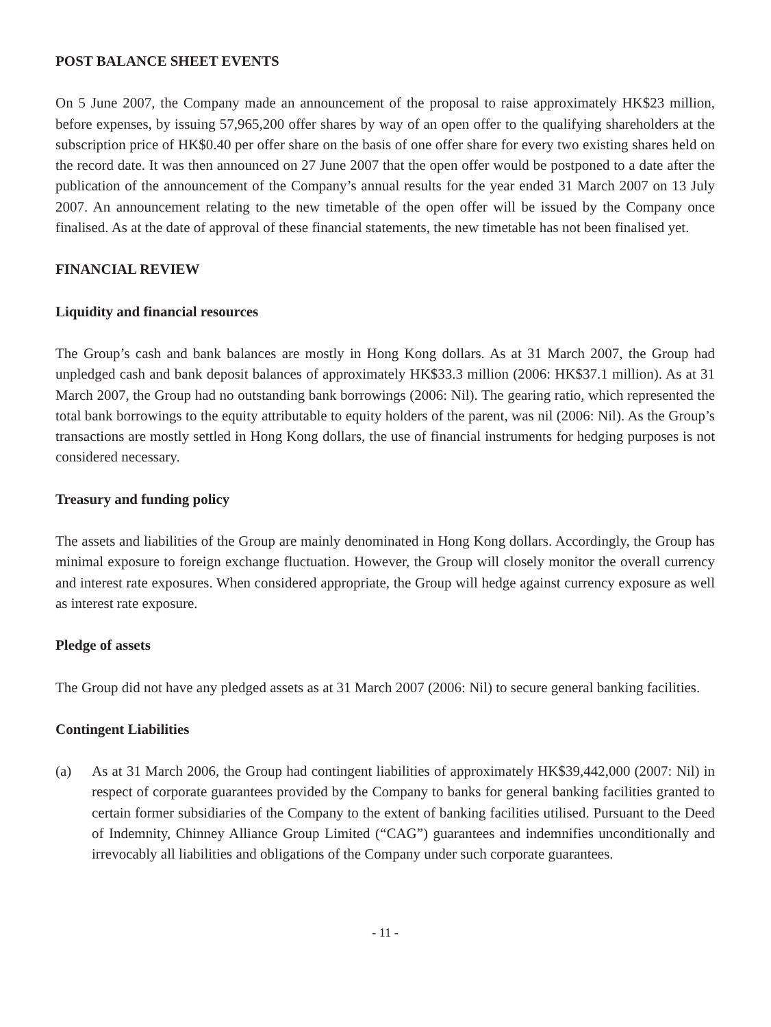POST BALANCE SHEET EVENTS
On 5 June 2007, the Company made an announcement of the proposal to raise approximately HK$23 million, before expenses, by issuing 57,965,200 offer shares by way of an open offer to the qualifying shareholders at the subscription price of HK$0.40 per offer share on the basis of one offer share for every two existing shares held on the record date. It was then announced on 27 June 2007 that the open offer would be postponed to a date after the publication of the announcement of the Company’s annual results for the year ended 31 March 2007 on 13 July 2007. An announcement relating to the new timetable of the open offer will be issued by the Company once finalised. As at the date of approval of these financial statements, the new timetable has not been finalised yet.
FINANCIAL REVIEW
Liquidity and financial resources
The Group’s cash and bank balances are mostly in Hong Kong dollars. As at 31 March 2007, the Group had unpledged cash and bank deposit balances of approximately HK$33.3 million (2006: HK$37.1 million). As at 31 March 2007, the Group had no outstanding bank borrowings (2006: Nil). The gearing ratio, which represented the total bank borrowings to the equity attributable to equity holders of the parent, was nil (2006: Nil). As the Group’s transactions are mostly settled in Hong Kong dollars, the use of financial instruments for hedging purposes is not considered necessary.
Treasury and funding policy
The assets and liabilities of the Group are mainly denominated in Hong Kong dollars. Accordingly, the Group has minimal exposure to foreign exchange fluctuation. However, the Group will closely monitor the overall currency and interest rate exposures. When considered appropriate, the Group will hedge against currency exposure as well as interest rate exposure.
Pledge of assets
The Group did not have any pledged assets as at 31 March 2007 (2006: Nil) to secure general banking facilities.
Contingent Liabilities
(a) As at 31 March 2006, the Group had contingent liabilities of approximately HK$39,442,000 (2007: Nil) in respect of corporate guarantees provided by the Company to banks for general banking facilities granted to certain former subsidiaries of the Company to the extent of banking facilities utilised. Pursuant to the Deed of Indemnity, Chinney Alliance Group Limited (“CAG”) guarantees and indemnifies unconditionally and irrevocably all liabilities and obligations of the Company under such corporate guarantees.
- 11 -